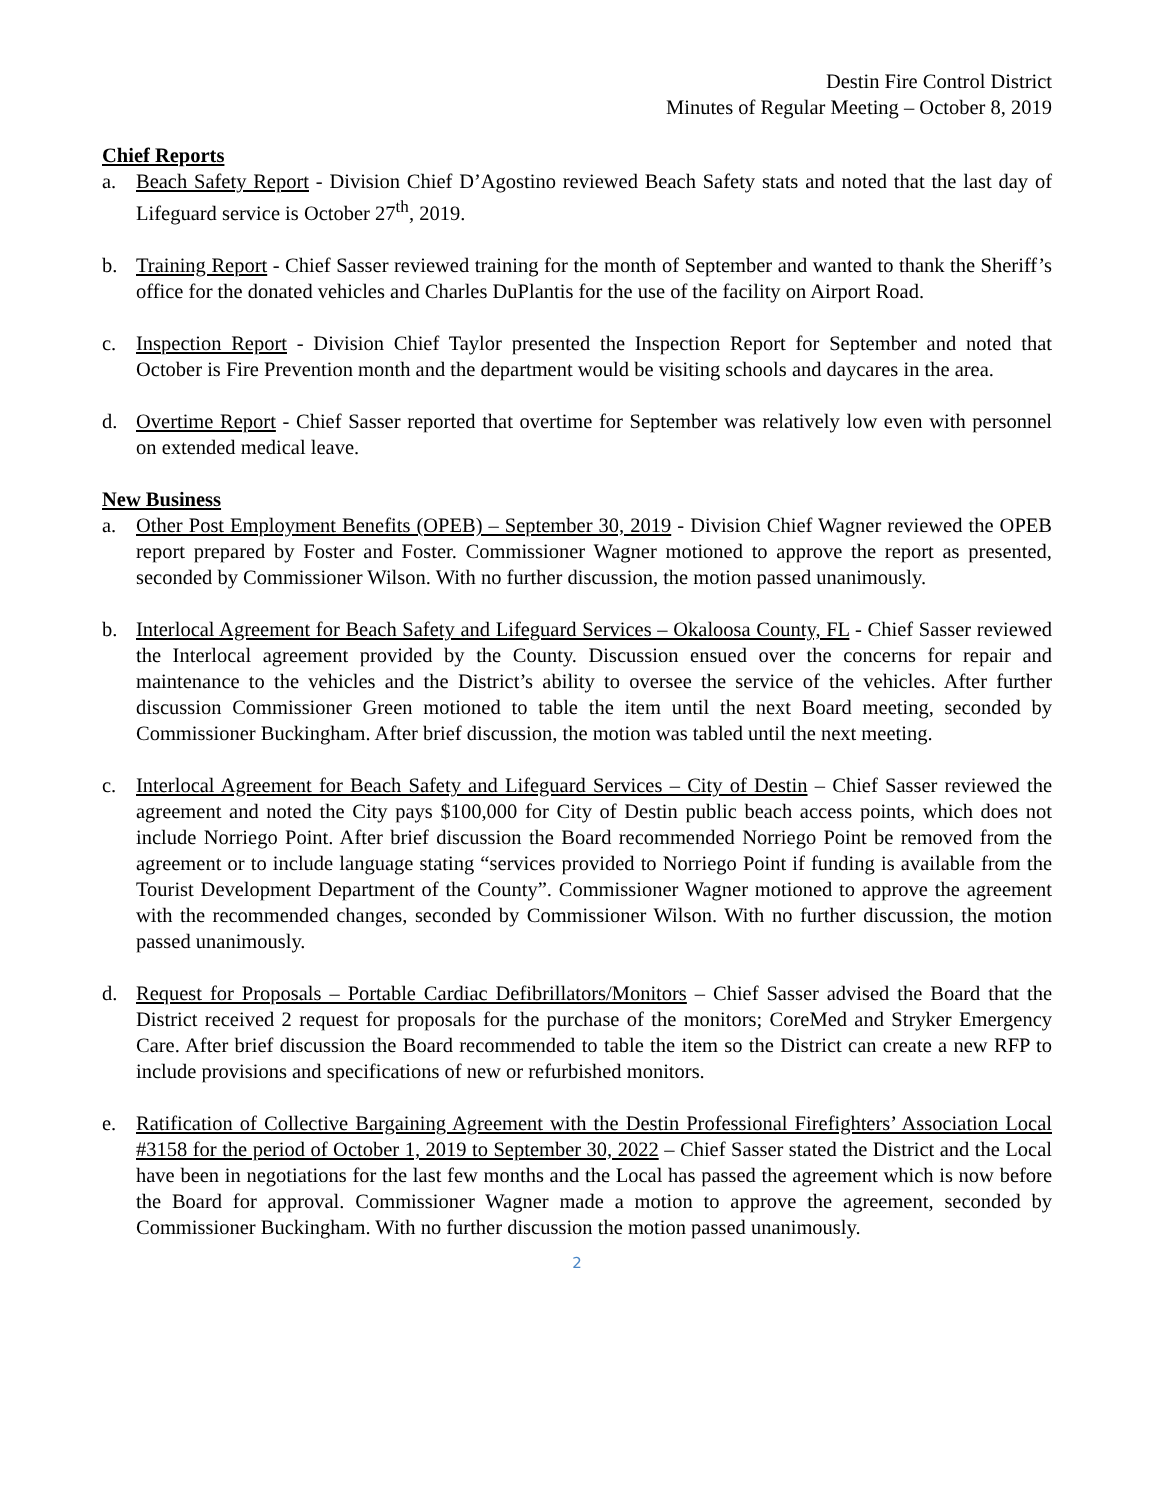Destin Fire Control District
Minutes of Regular Meeting – October 8, 2019
Chief Reports
a. Beach Safety Report - Division Chief D’Agostino reviewed Beach Safety stats and noted that the last day of Lifeguard service is October 27<sup>th</sup>, 2019.
b. Training Report - Chief Sasser reviewed training for the month of September and wanted to thank the Sheriff’s office for the donated vehicles and Charles DuPlantis for the use of the facility on Airport Road.
c. Inspection Report - Division Chief Taylor presented the Inspection Report for September and noted that October is Fire Prevention month and the department would be visiting schools and daycares in the area.
d. Overtime Report - Chief Sasser reported that overtime for September was relatively low even with personnel on extended medical leave.
New Business
a. Other Post Employment Benefits (OPEB) – September 30, 2019 - Division Chief Wagner reviewed the OPEB report prepared by Foster and Foster. Commissioner Wagner motioned to approve the report as presented, seconded by Commissioner Wilson. With no further discussion, the motion passed unanimously.
b. Interlocal Agreement for Beach Safety and Lifeguard Services – Okaloosa County, FL - Chief Sasser reviewed the Interlocal agreement provided by the County. Discussion ensued over the concerns for repair and maintenance to the vehicles and the District’s ability to oversee the service of the vehicles. After further discussion Commissioner Green motioned to table the item until the next Board meeting, seconded by Commissioner Buckingham. After brief discussion, the motion was tabled until the next meeting.
c. Interlocal Agreement for Beach Safety and Lifeguard Services – City of Destin – Chief Sasser reviewed the agreement and noted the City pays $100,000 for City of Destin public beach access points, which does not include Norriego Point. After brief discussion the Board recommended Norriego Point be removed from the agreement or to include language stating “services provided to Norriego Point if funding is available from the Tourist Development Department of the County”. Commissioner Wagner motioned to approve the agreement with the recommended changes, seconded by Commissioner Wilson. With no further discussion, the motion passed unanimously.
d. Request for Proposals – Portable Cardiac Defibrillators/Monitors – Chief Sasser advised the Board that the District received 2 request for proposals for the purchase of the monitors; CoreMed and Stryker Emergency Care. After brief discussion the Board recommended to table the item so the District can create a new RFP to include provisions and specifications of new or refurbished monitors.
e. Ratification of Collective Bargaining Agreement with the Destin Professional Firefighters’ Association Local #3158 for the period of October 1, 2019 to September 30, 2022 – Chief Sasser stated the District and the Local have been in negotiations for the last few months and the Local has passed the agreement which is now before the Board for approval. Commissioner Wagner made a motion to approve the agreement, seconded by Commissioner Buckingham. With no further discussion the motion passed unanimously.
2